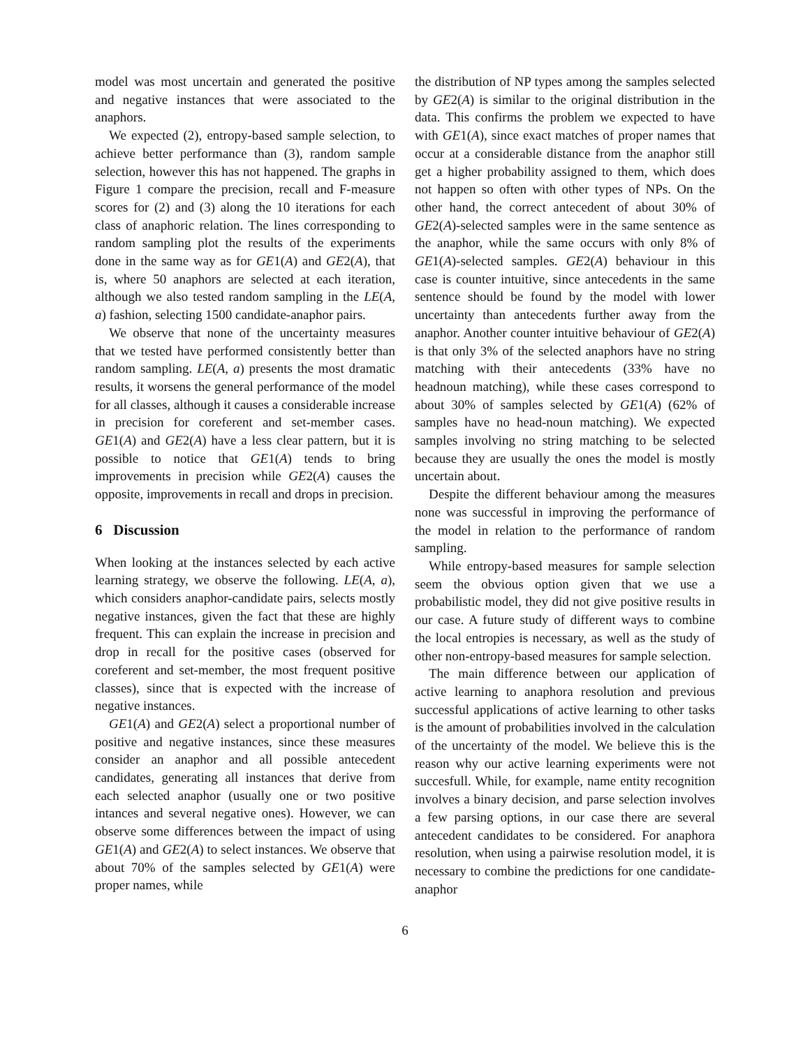model was most uncertain and generated the positive and negative instances that were associated to the anaphors.
We expected (2), entropy-based sample selection, to achieve better performance than (3), random sample selection, however this has not happened. The graphs in Figure 1 compare the precision, recall and F-measure scores for (2) and (3) along the 10 iterations for each class of anaphoric relation. The lines corresponding to random sampling plot the results of the experiments done in the same way as for GE1(A) and GE2(A), that is, where 50 anaphors are selected at each iteration, although we also tested random sampling in the LE(A, a) fashion, selecting 1500 candidate-anaphor pairs.
We observe that none of the uncertainty measures that we tested have performed consistently better than random sampling. LE(A, a) presents the most dramatic results, it worsens the general performance of the model for all classes, although it causes a considerable increase in precision for coreferent and set-member cases. GE1(A) and GE2(A) have a less clear pattern, but it is possible to notice that GE1(A) tends to bring improvements in precision while GE2(A) causes the opposite, improvements in recall and drops in precision.
6 Discussion
When looking at the instances selected by each active learning strategy, we observe the following. LE(A, a), which considers anaphor-candidate pairs, selects mostly negative instances, given the fact that these are highly frequent. This can explain the increase in precision and drop in recall for the positive cases (observed for coreferent and set-member, the most frequent positive classes), since that is expected with the increase of negative instances.
GE1(A) and GE2(A) select a proportional number of positive and negative instances, since these measures consider an anaphor and all possible antecedent candidates, generating all instances that derive from each selected anaphor (usually one or two positive intances and several negative ones). However, we can observe some differences between the impact of using GE1(A) and GE2(A) to select instances. We observe that about 70% of the samples selected by GE1(A) were proper names, while
the distribution of NP types among the samples selected by GE2(A) is similar to the original distribution in the data. This confirms the problem we expected to have with GE1(A), since exact matches of proper names that occur at a considerable distance from the anaphor still get a higher probability assigned to them, which does not happen so often with other types of NPs. On the other hand, the correct antecedent of about 30% of GE2(A)-selected samples were in the same sentence as the anaphor, while the same occurs with only 8% of GE1(A)-selected samples. GE2(A) behaviour in this case is counter intuitive, since antecedents in the same sentence should be found by the model with lower uncertainty than antecedents further away from the anaphor. Another counter intuitive behaviour of GE2(A) is that only 3% of the selected anaphors have no string matching with their antecedents (33% have no headnoun matching), while these cases correspond to about 30% of samples selected by GE1(A) (62% of samples have no head-noun matching). We expected samples involving no string matching to be selected because they are usually the ones the model is mostly uncertain about.
Despite the different behaviour among the measures none was successful in improving the performance of the model in relation to the performance of random sampling.
While entropy-based measures for sample selection seem the obvious option given that we use a probabilistic model, they did not give positive results in our case. A future study of different ways to combine the local entropies is necessary, as well as the study of other non-entropy-based measures for sample selection.
The main difference between our application of active learning to anaphora resolution and previous successful applications of active learning to other tasks is the amount of probabilities involved in the calculation of the uncertainty of the model. We believe this is the reason why our active learning experiments were not succesfull. While, for example, name entity recognition involves a binary decision, and parse selection involves a few parsing options, in our case there are several antecedent candidates to be considered. For anaphora resolution, when using a pairwise resolution model, it is necessary to combine the predictions for one candidate-anaphor
6